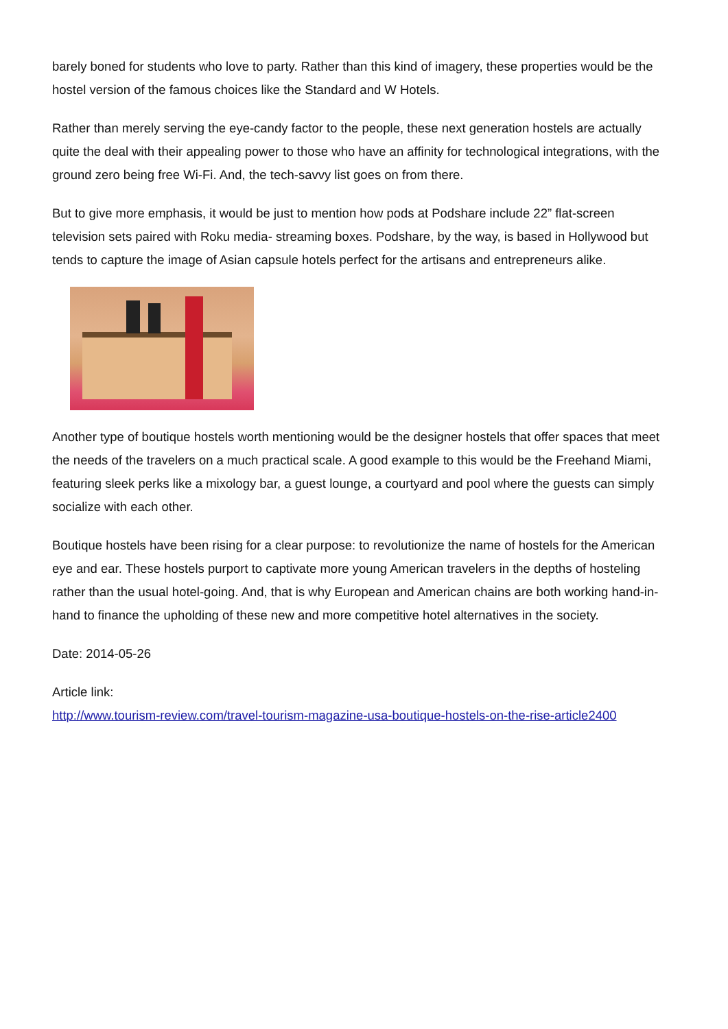barely boned for students who love to party. Rather than this kind of imagery, these properties would be the hostel version of the famous choices like the Standard and W Hotels.
Rather than merely serving the eye-candy factor to the people, these next generation hostels are actually quite the deal with their appealing power to those who have an affinity for technological integrations, with the ground zero being free Wi-Fi. And, the tech-savvy list goes on from there.
But to give more emphasis, it would be just to mention how pods at Podshare include 22” flat-screen television sets paired with Roku media- streaming boxes. Podshare, by the way, is based in Hollywood but tends to capture the image of Asian capsule hotels perfect for the artisans and entrepreneurs alike.
Another type of boutique hostels worth mentioning would be the designer hostels that offer spaces that meet the needs of the travelers on a much practical scale. A good example to this would be the Freehand Miami, featuring sleek perks like a mixology bar, a guest lounge, a courtyard and pool where the guests can simply socialize with each other.
Boutique hostels have been rising for a clear purpose: to revolutionize the name of hostels for the American eye and ear. These hostels purport to captivate more young American travelers in the depths of hosteling rather than the usual hotel-going. And, that is why European and American chains are both working hand-in-hand to finance the upholding of these new and more competitive hotel alternatives in the society.
Date: 2014-05-26
Article link:
http://www.tourism-review.com/travel-tourism-magazine-usa-boutique-hostels-on-the-rise-article2400